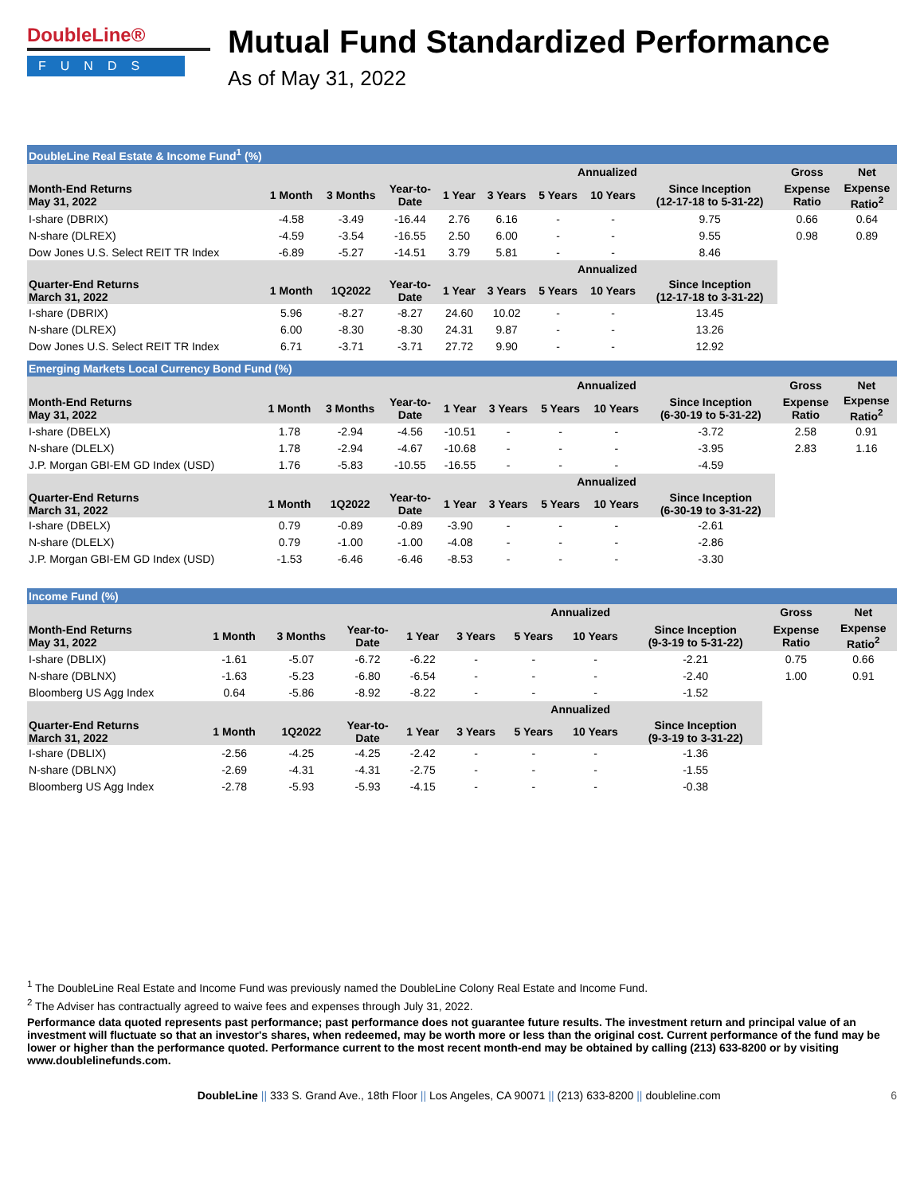DoubleLine®
FUNDS
Mutual Fund Standardized Performance
As of May 31, 2022
DoubleLine Real Estate & Income Fund<sup>1</sup> (%)
| | | | | Annualized | | | | | Gross | Net |
| --- | --- | --- | --- | --- | --- | --- | --- | --- | --- | --- |
| Month-End Returns May 31, 2022 | 1 Month | 3 Months | Year-to- Date | 1 Year | 3 Years | 5 Years | 10 Years | Since Inception (12-17-18 to 5-31-22) | Expense Ratio | Expense Ratio<sup>2</sup> |
| I-share (DBRIX) | -4.58 | -3.49 | -16.44 | 2.76 | 6.16 | - | - | 9.75 | 0.66 | 0.64 |
| N-share (DLREX) | -4.59 | -3.54 | -16.55 | 2.50 | 6.00 | - | - | 9.55 | 0.98 | 0.89 |
| Dow Jones U.S. Select REIT TR Index | -6.89 | -5.27 | -14.51 | 3.79 | 5.81 | - | - | 8.46 | | |
| | | | | Annualized | | | | | | |
| Quarter-End Returns March 31, 2022 | 1 Month | 1Q2022 | Year-to- Date | 1 Year | 3 Years | 5 Years | 10 Years | Since Inception (12-17-18 to 3-31-22) | | |
| I-share (DBRIX) | 5.96 | -8.27 | -8.27 | 24.60 | 10.02 | - | - | 13.45 | | |
| N-share (DLREX) | 6.00 | -8.30 | -8.30 | 24.31 | 9.87 | - | - | 13.26 | | |
| Dow Jones U.S. Select REIT TR Index | 6.71 | -3.71 | -3.71 | 27.72 | 9.90 | - | - | 12.92 | | |
Emerging Markets Local Currency Bond Fund (%)
| | | | | Annualized | | | | | Gross | Net |
| --- | --- | --- | --- | --- | --- | --- | --- | --- | --- | --- |
| Month-End Returns May 31, 2022 | 1 Month | 3 Months | Year-to- Date | 1 Year | 3 Years | 5 Years | 10 Years | Since Inception (6-30-19 to 5-31-22) | Expense Ratio | Expense Ratio<sup>2</sup> |
| I-share (DBELX) | 1.78 | -2.94 | -4.56 | -10.51 | - | - | - | -3.72 | 2.58 | 0.91 |
| N-share (DLELX) | 1.78 | -2.94 | -4.67 | -10.68 | - | - | - | -3.95 | 2.83 | 1.16 |
| J.P. Morgan GBI-EM GD Index (USD) | 1.76 | -5.83 | -10.55 | -16.55 | - | - | - | -4.59 | | |
| | | | | Annualized | | | | | | |
| Quarter-End Returns March 31, 2022 | 1 Month | 1Q2022 | Year-to- Date | 1 Year | 3 Years | 5 Years | 10 Years | Since Inception (6-30-19 to 3-31-22) | | |
| I-share (DBELX) | 0.79 | -0.89 | -0.89 | -3.90 | - | - | - | -2.61 | | |
| N-share (DLELX) | 0.79 | -1.00 | -1.00 | -4.08 | - | - | - | -2.86 | | |
| J.P. Morgan GBI-EM GD Index (USD) | -1.53 | -6.46 | -6.46 | -8.53 | - | - | - | -3.30 | | |
Income Fund (%)
| | | | | Annualized | | | | | Gross | Net |
| --- | --- | --- | --- | --- | --- | --- | --- | --- | --- | --- |
| Month-End Returns May 31, 2022 | 1 Month | 3 Months | Year-to- Date | 1 Year | 3 Years | 5 Years | 10 Years | Since Inception (9-3-19 to 5-31-22) | Expense Ratio | Expense Ratio<sup>2</sup> |
| I-share (DBLIX) | -1.61 | -5.07 | -6.72 | -6.22 | - | - | - | -2.21 | 0.75 | 0.66 |
| N-share (DBLNX) | -1.63 | -5.23 | -6.80 | -6.54 | - | - | - | -2.40 | 1.00 | 0.91 |
| Bloomberg US Agg Index | 0.64 | -5.86 | -8.92 | -8.22 | - | - | - | -1.52 | | |
| | | | | Annualized | | | | | | |
| Quarter-End Returns March 31, 2022 | 1 Month | 1Q2022 | Year-to- Date | 1 Year | 3 Years | 5 Years | 10 Years | Since Inception (9-3-19 to 3-31-22) | | |
| I-share (DBLIX) | -2.56 | -4.25 | -4.25 | -2.42 | - | - | - | -1.36 | | |
| N-share (DBLNX) | -2.69 | -4.31 | -4.31 | -2.75 | - | - | - | -1.55 | | |
| Bloomberg US Agg Index | -2.78 | -5.93 | -5.93 | -4.15 | - | - | - | -0.38 | | |
<sup>1</sup> The DoubleLine Real Estate and Income Fund was previously named the DoubleLine Colony Real Estate and Income Fund.
<sup>2</sup> The Adviser has contractually agreed to waive fees and expenses through July 31, 2022.
Performance data quoted represents past performance; past performance does not guarantee future results. The investment return and principal value of an investment will fluctuate so that an investor's shares, when redeemed, may be worth more or less than the original cost. Current performance of the fund may be lower or higher than the performance quoted. Performance current to the most recent month-end may be obtained by calling (213) 633-8200 or by visiting www.doublelinefunds.com.
DoubleLine || 333 S. Grand Ave., 18th Floor || Los Angeles, CA 90071 || (213) 633-8200 || doubleline.com 6